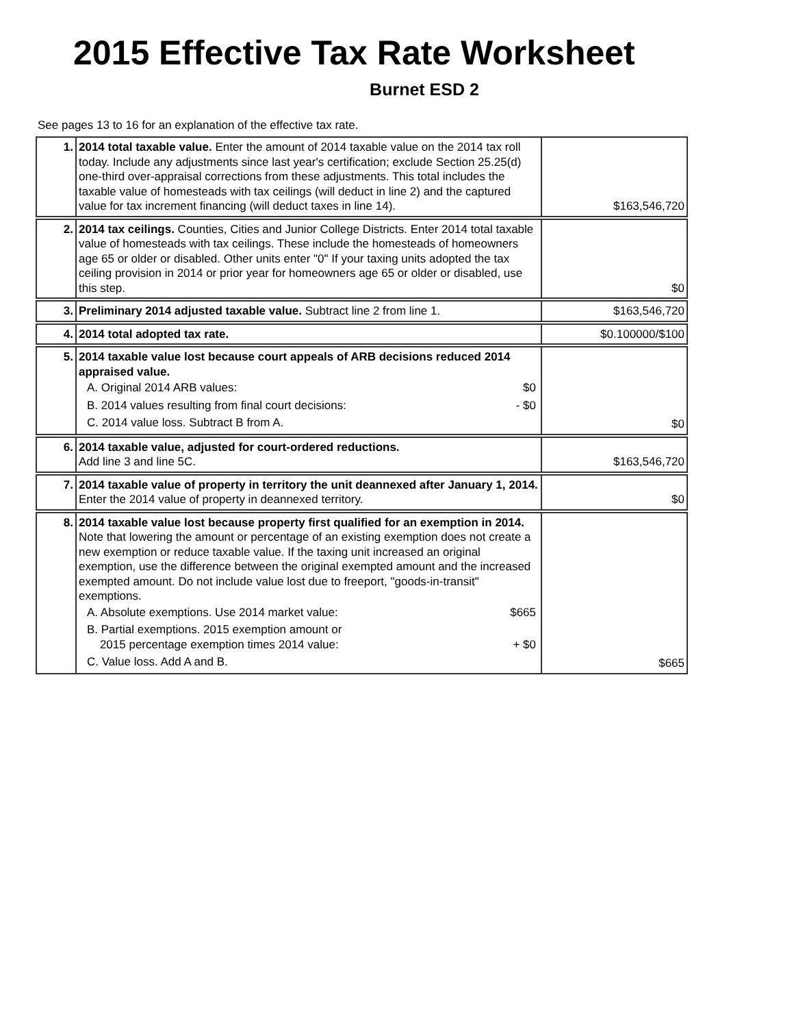2015 Effective Tax Rate Worksheet
Burnet ESD 2
See pages 13 to 16 for an explanation of the effective tax rate.
| 1. | 2014 total taxable value. Enter the amount of 2014 taxable value on the 2014 tax roll today. Include any adjustments since last year's certification; exclude Section 25.25(d) one-third over-appraisal corrections from these adjustments. This total includes the taxable value of homesteads with tax ceilings (will deduct in line 2) and the captured value for tax increment financing (will deduct taxes in line 14). | $163,546,720 |
| 2. | 2014 tax ceilings. Counties, Cities and Junior College Districts. Enter 2014 total taxable value of homesteads with tax ceilings. These include the homesteads of homeowners age 65 or older or disabled. Other units enter "0" If your taxing units adopted the tax ceiling provision in 2014 or prior year for homeowners age 65 or older or disabled, use this step. | $0 |
| 3. | Preliminary 2014 adjusted taxable value. Subtract line 2 from line 1. | $163,546,720 |
| 4. | 2014 total adopted tax rate. | $0.100000/$100 |
| 5. | 2014 taxable value lost because court appeals of ARB decisions reduced 2014 appraised value. A. Original 2014 ARB values: $0 B. 2014 values resulting from final court decisions: - $0 C. 2014 value loss. Subtract B from A. | $0 |
| 6. | 2014 taxable value, adjusted for court-ordered reductions. Add line 3 and line 5C. | $163,546,720 |
| 7. | 2014 taxable value of property in territory the unit deannexed after January 1, 2014. Enter the 2014 value of property in deannexed territory. | $0 |
| 8. | 2014 taxable value lost because property first qualified for an exemption in 2014. Note that lowering the amount or percentage of an existing exemption does not create a new exemption or reduce taxable value. If the taxing unit increased an original exemption, use the difference between the original exempted amount and the increased exempted amount. Do not include value lost due to freeport, "goods-in-transit" exemptions. A. Absolute exemptions. Use 2014 market value: $665 B. Partial exemptions. 2015 exemption amount or 2015 percentage exemption times 2014 value: + $0 C. Value loss. Add A and B. | $665 |